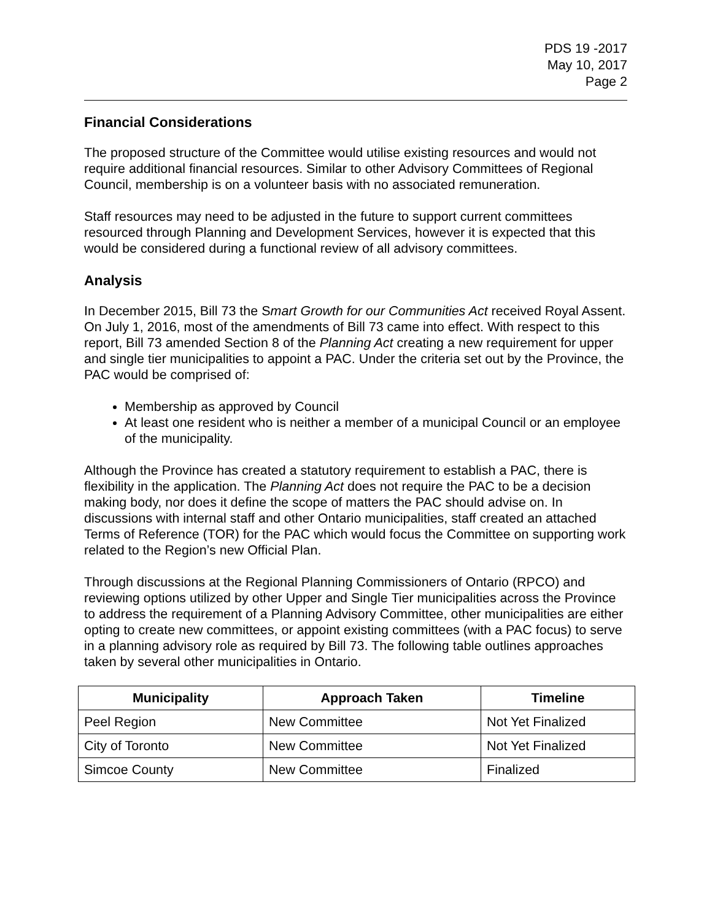PDS 19 -2017
May 10, 2017
Page 2
Financial Considerations
The proposed structure of the Committee would utilise existing resources and would not require additional financial resources. Similar to other Advisory Committees of Regional Council, membership is on a volunteer basis with no associated remuneration.
Staff resources may need to be adjusted in the future to support current committees resourced through Planning and Development Services, however it is expected that this would be considered during a functional review of all advisory committees.
Analysis
In December 2015, Bill 73 the Smart Growth for our Communities Act received Royal Assent. On July 1, 2016, most of the amendments of Bill 73 came into effect. With respect to this report, Bill 73 amended Section 8 of the Planning Act creating a new requirement for upper and single tier municipalities to appoint a PAC. Under the criteria set out by the Province, the PAC would be comprised of:
Membership as approved by Council
At least one resident who is neither a member of a municipal Council or an employee of the municipality.
Although the Province has created a statutory requirement to establish a PAC, there is flexibility in the application. The Planning Act does not require the PAC to be a decision making body, nor does it define the scope of matters the PAC should advise on. In discussions with internal staff and other Ontario municipalities, staff created an attached Terms of Reference (TOR) for the PAC which would focus the Committee on supporting work related to the Region’s new Official Plan.
Through discussions at the Regional Planning Commissioners of Ontario (RPCO) and reviewing options utilized by other Upper and Single Tier municipalities across the Province to address the requirement of a Planning Advisory Committee, other municipalities are either opting to create new committees, or appoint existing committees (with a PAC focus) to serve in a planning advisory role as required by Bill 73. The following table outlines approaches taken by several other municipalities in Ontario.
| Municipality | Approach Taken | Timeline |
| --- | --- | --- |
| Peel Region | New Committee | Not Yet Finalized |
| City of Toronto | New Committee | Not Yet Finalized |
| Simcoe County | New Committee | Finalized |